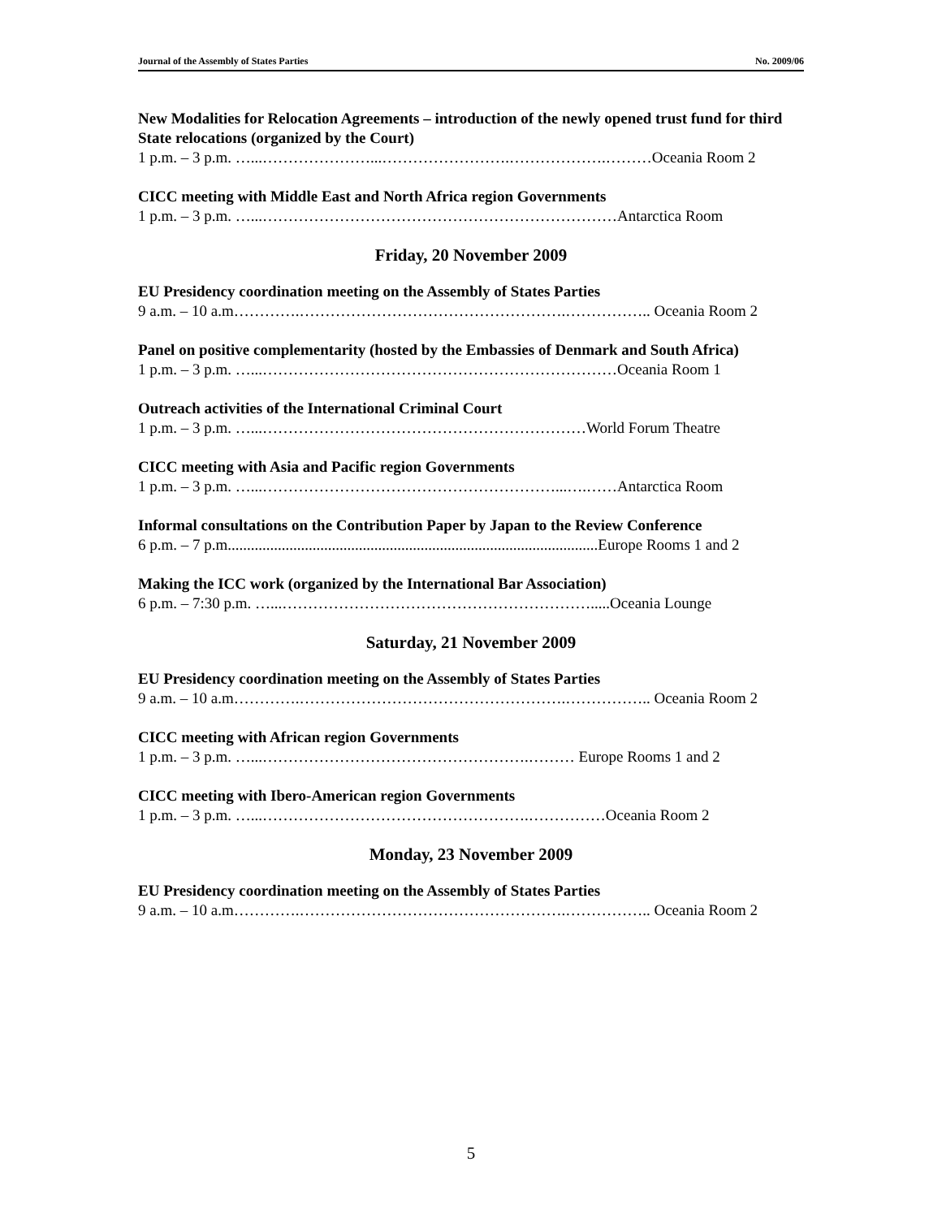Journal of the Assembly of States Parties No. 2009/06
New Modalities for Relocation Agreements – introduction of the newly opened trust fund for third State relocations (organized by the Court)
1 p.m. – 3 p.m. …...…………………...…………………….……………….………Oceania Room 2
CICC meeting with Middle East and North Africa region Governments
1 p.m. – 3 p.m. …...……………………………………………………………Antarctica Room
Friday, 20 November 2009
EU Presidency coordination meeting on the Assembly of States Parties
9 a.m. – 10 a.m………….…………………………………………….…………….. Oceania Room 2
Panel on positive complementarity (hosted by the Embassies of Denmark and South Africa)
1 p.m. – 3 p.m. …...……………………………………………………………Oceania Room 1
Outreach activities of the International Criminal Court
1 p.m. – 3 p.m. …...………………………………………………………World Forum Theatre
CICC meeting with Asia and Pacific region Governments
1 p.m. – 3 p.m. …...…………………………………………………...….……Antarctica Room
Informal consultations on the Contribution Paper by Japan to the Review Conference
6 p.m. – 7 p.m................................................................................................Europe Rooms 1 and 2
Making the ICC work (organized by the International Bar Association)
6 p.m. – 7:30 p.m. …...…………………………………………………….....Oceania Lounge
Saturday, 21 November 2009
EU Presidency coordination meeting on the Assembly of States Parties
9 a.m. – 10 a.m………….…………………………………………….…………….. Oceania Room 2
CICC meeting with African region Governments
1 p.m. – 3 p.m. …...…………………………………………….……… Europe Rooms 1 and 2
CICC meeting with Ibero-American region Governments
1 p.m. – 3 p.m. …...…………………………………………….……………Oceania Room 2
Monday, 23 November 2009
EU Presidency coordination meeting on the Assembly of States Parties
9 a.m. – 10 a.m………….…………………………………………….…………….. Oceania Room 2
5